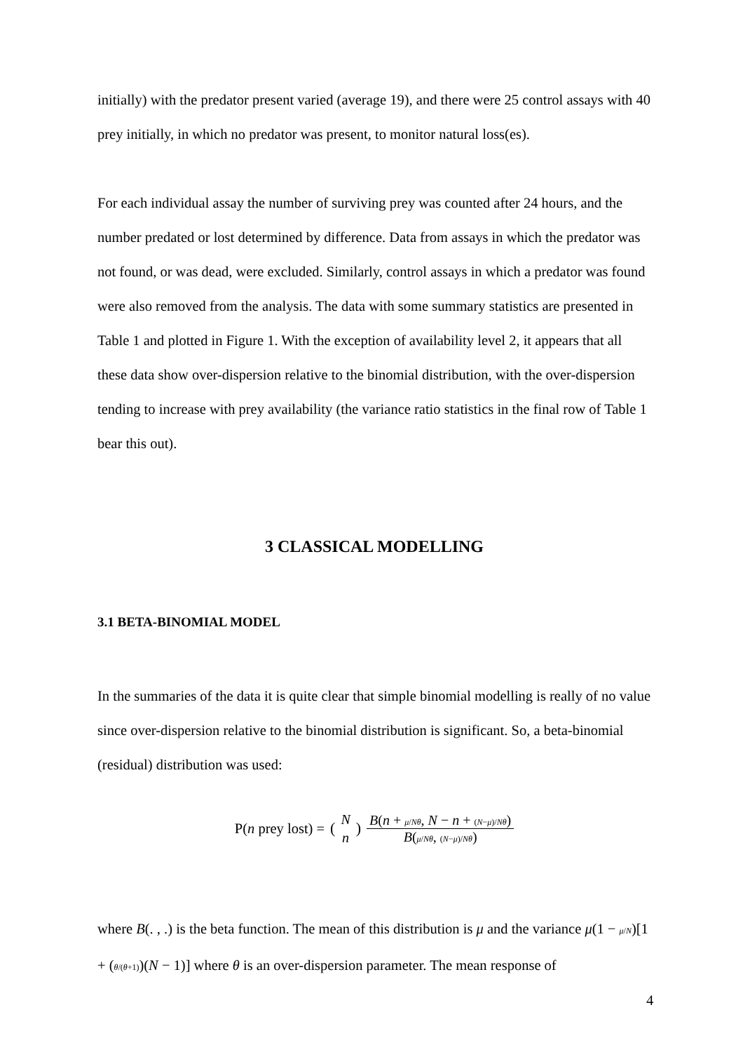initially) with the predator present varied (average 19), and there were 25 control assays with 40 prey initially, in which no predator was present, to monitor natural loss(es).
For each individual assay the number of surviving prey was counted after 24 hours, and the number predated or lost determined by difference. Data from assays in which the predator was not found, or was dead, were excluded. Similarly, control assays in which a predator was found were also removed from the analysis. The data with some summary statistics are presented in Table 1 and plotted in Figure 1. With the exception of availability level 2, it appears that all these data show over-dispersion relative to the binomial distribution, with the over-dispersion tending to increase with prey availability (the variance ratio statistics in the final row of Table 1 bear this out).
3 CLASSICAL MODELLING
3.1 BETA-BINOMIAL MODEL
In the summaries of the data it is quite clear that simple binomial modelling is really of no value since over-dispersion relative to the binomial distribution is significant. So, a beta-binomial (residual) distribution was used:
P(n prey lost) = (N n) B(n + μ/Nθ, N − n + (N−μ)/Nθ) B(μ/Nθ, (N−μ)/Nθ)
where B(. , .) is the beta function. The mean of this distribution is μ and the variance μ(1 − μ/N)[1 + (θ/(θ+1))(N − 1)] where θ is an over-dispersion parameter. The mean response of
4